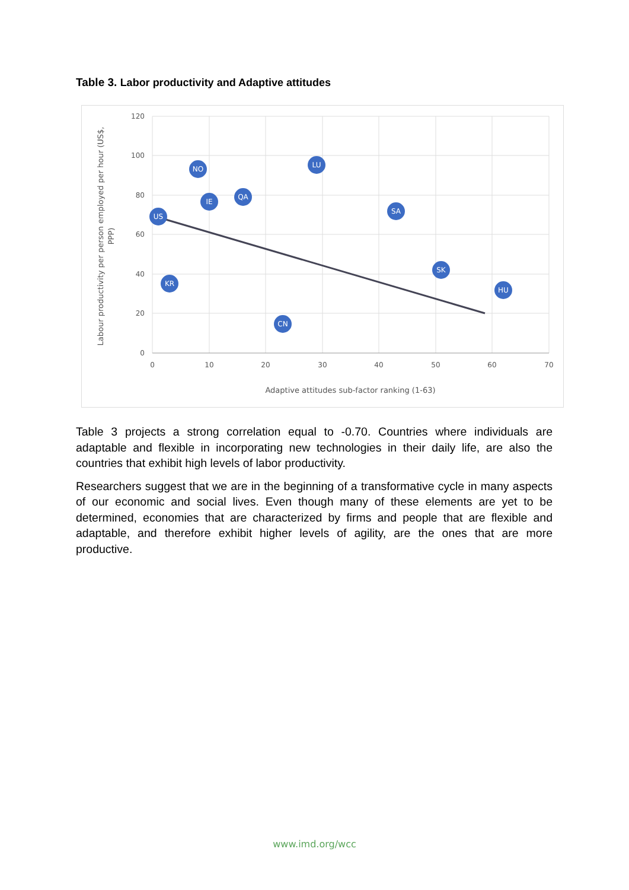Table 3. Labor productivity and Adaptive attitudes
120
100
80
60
40
20
0
0
10
20
30
40
50
60
70
Adaptive attitudes sub-factor ranking (1-63)
Labour productivity per person employed per hour (US$,
PPP)
NO
LU
IE
QA
US
SA
KR
CN
HU
SK
Table 3 projects a strong correlation equal to -0.70. Countries where individuals are adaptable and flexible in incorporating new technologies in their daily life, are also the countries that exhibit high levels of labor productivity.
Researchers suggest that we are in the beginning of a transformative cycle in many aspects of our economic and social lives. Even though many of these elements are yet to be determined, economies that are characterized by firms and people that are flexible and adaptable, and therefore exhibit higher levels of agility, are the ones that are more productive.
www.imd.org/wcc